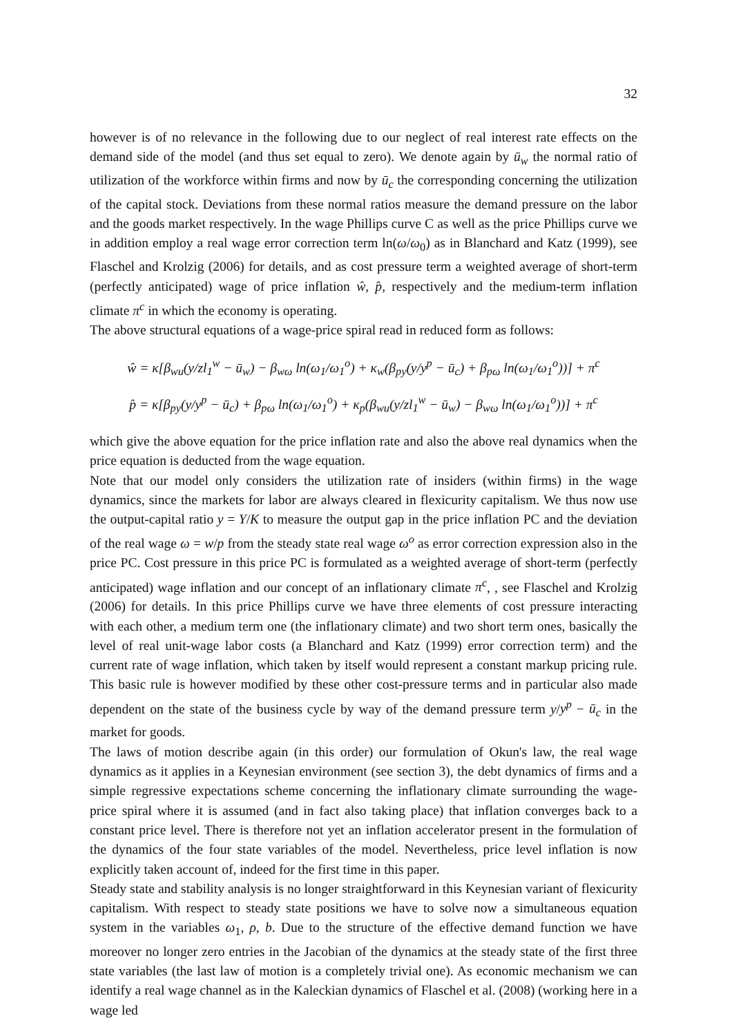32
however is of no relevance in the following due to our neglect of real interest rate effects on the demand side of the model (and thus set equal to zero). We denote again by ū<sub>w</sub> the normal ratio of utilization of the workforce within firms and now by ū<sub>c</sub> the corresponding concerning the utilization of the capital stock. Deviations from these normal ratios measure the demand pressure on the labor and the goods market respectively. In the wage Phillips curve C as well as the price Phillips curve we in addition employ a real wage error correction term ln(ω/ω<sub>0</sub>) as in Blanchard and Katz (1999), see Flaschel and Krolzig (2006) for details, and as cost pressure term a weighted average of short-term (perfectly anticipated) wage of price inflation ŵ, p̂, respectively and the medium-term inflation climate π<sup>c</sup> in which the economy is operating.
The above structural equations of a wage-price spiral read in reduced form as follows:
ŵ = κ[β<sub>wu</sub>(y/zl<sub>1</sub><sup>w</sup> − ū<sub>w</sub>) − β<sub>wω</sub> ln(ω<sub>1</sub>/ω<sub>1</sub><sup>o</sup>) + κ<sub>w</sub>(β<sub>py</sub>(y/y<sup>p</sup> − ū<sub>c</sub>) + β<sub>pω</sub> ln(ω<sub>1</sub>/ω<sub>1</sub><sup>o</sup>))] + π<sup>c</sup>
p̂ = κ[β<sub>py</sub>(y/y<sup>p</sup> − ū<sub>c</sub>) + β<sub>pω</sub> ln(ω<sub>1</sub>/ω<sub>1</sub><sup>o</sup>) + κ<sub>p</sub>(β<sub>wu</sub>(y/zl<sub>1</sub><sup>w</sup> − ū<sub>w</sub>) − β<sub>wω</sub> ln(ω<sub>1</sub>/ω<sub>1</sub><sup>o</sup>))] + π<sup>c</sup>
which give the above equation for the price inflation rate and also the above real dynamics when the price equation is deducted from the wage equation.
Note that our model only considers the utilization rate of insiders (within firms) in the wage dynamics, since the markets for labor are always cleared in flexicurity capitalism. We thus now use the output-capital ratio y = Y/K to measure the output gap in the price inflation PC and the deviation of the real wage ω = w/p from the steady state real wage ω<sup>o</sup> as error correction expression also in the price PC. Cost pressure in this price PC is formulated as a weighted average of short-term (perfectly anticipated) wage inflation and our concept of an inflationary climate π<sup>c</sup>, , see Flaschel and Krolzig (2006) for details. In this price Phillips curve we have three elements of cost pressure interacting with each other, a medium term one (the inflationary climate) and two short term ones, basically the level of real unit-wage labor costs (a Blanchard and Katz (1999) error correction term) and the current rate of wage inflation, which taken by itself would represent a constant markup pricing rule. This basic rule is however modified by these other cost-pressure terms and in particular also made dependent on the state of the business cycle by way of the demand pressure term y/y<sup>p</sup> − ū<sub>c</sub> in the market for goods.
The laws of motion describe again (in this order) our formulation of Okun's law, the real wage dynamics as it applies in a Keynesian environment (see section 3), the debt dynamics of firms and a simple regressive expectations scheme concerning the inflationary climate surrounding the wage-price spiral where it is assumed (and in fact also taking place) that inflation converges back to a constant price level. There is therefore not yet an inflation accelerator present in the formulation of the dynamics of the four state variables of the model. Nevertheless, price level inflation is now explicitly taken account of, indeed for the first time in this paper.
Steady state and stability analysis is no longer straightforward in this Keynesian variant of flexicurity capitalism. With respect to steady state positions we have to solve now a simultaneous equation system in the variables ω<sub>1</sub>, ρ, b. Due to the structure of the effective demand function we have moreover no longer zero entries in the Jacobian of the dynamics at the steady state of the first three state variables (the last law of motion is a completely trivial one). As economic mechanism we can identify a real wage channel as in the Kaleckian dynamics of Flaschel et al. (2008) (working here in a wage led